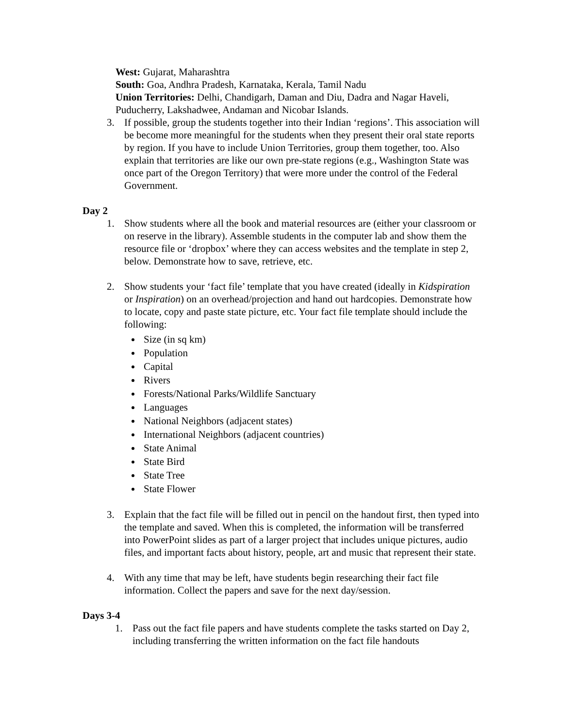West: Gujarat, Maharashtra
South: Goa, Andhra Pradesh, Karnataka, Kerala, Tamil Nadu
Union Territories: Delhi, Chandigarh, Daman and Diu, Dadra and Nagar Haveli, Puducherry, Lakshadwee, Andaman and Nicobar Islands.
3. If possible, group the students together into their Indian ‘regions’. This association will be become more meaningful for the students when they present their oral state reports by region. If you have to include Union Territories, group them together, too. Also explain that territories are like our own pre-state regions (e.g., Washington State was once part of the Oregon Territory) that were more under the control of the Federal Government.
Day 2
1. Show students where all the book and material resources are (either your classroom or on reserve in the library). Assemble students in the computer lab and show them the resource file or ‘dropbox’ where they can access websites and the template in step 2, below. Demonstrate how to save, retrieve, etc.
2. Show students your ‘fact file’ template that you have created (ideally in Kidspiration or Inspiration) on an overhead/projection and hand out hardcopies. Demonstrate how to locate, copy and paste state picture, etc. Your fact file template should include the following:
Size (in sq km)
Population
Capital
Rivers
Forests/National Parks/Wildlife Sanctuary
Languages
National Neighbors (adjacent states)
International Neighbors (adjacent countries)
State Animal
State Bird
State Tree
State Flower
3. Explain that the fact file will be filled out in pencil on the handout first, then typed into the template and saved. When this is completed, the information will be transferred into PowerPoint slides as part of a larger project that includes unique pictures, audio files, and important facts about history, people, art and music that represent their state.
4. With any time that may be left, have students begin researching their fact file information. Collect the papers and save for the next day/session.
Days 3-4
1. Pass out the fact file papers and have students complete the tasks started on Day 2, including transferring the written information on the fact file handouts